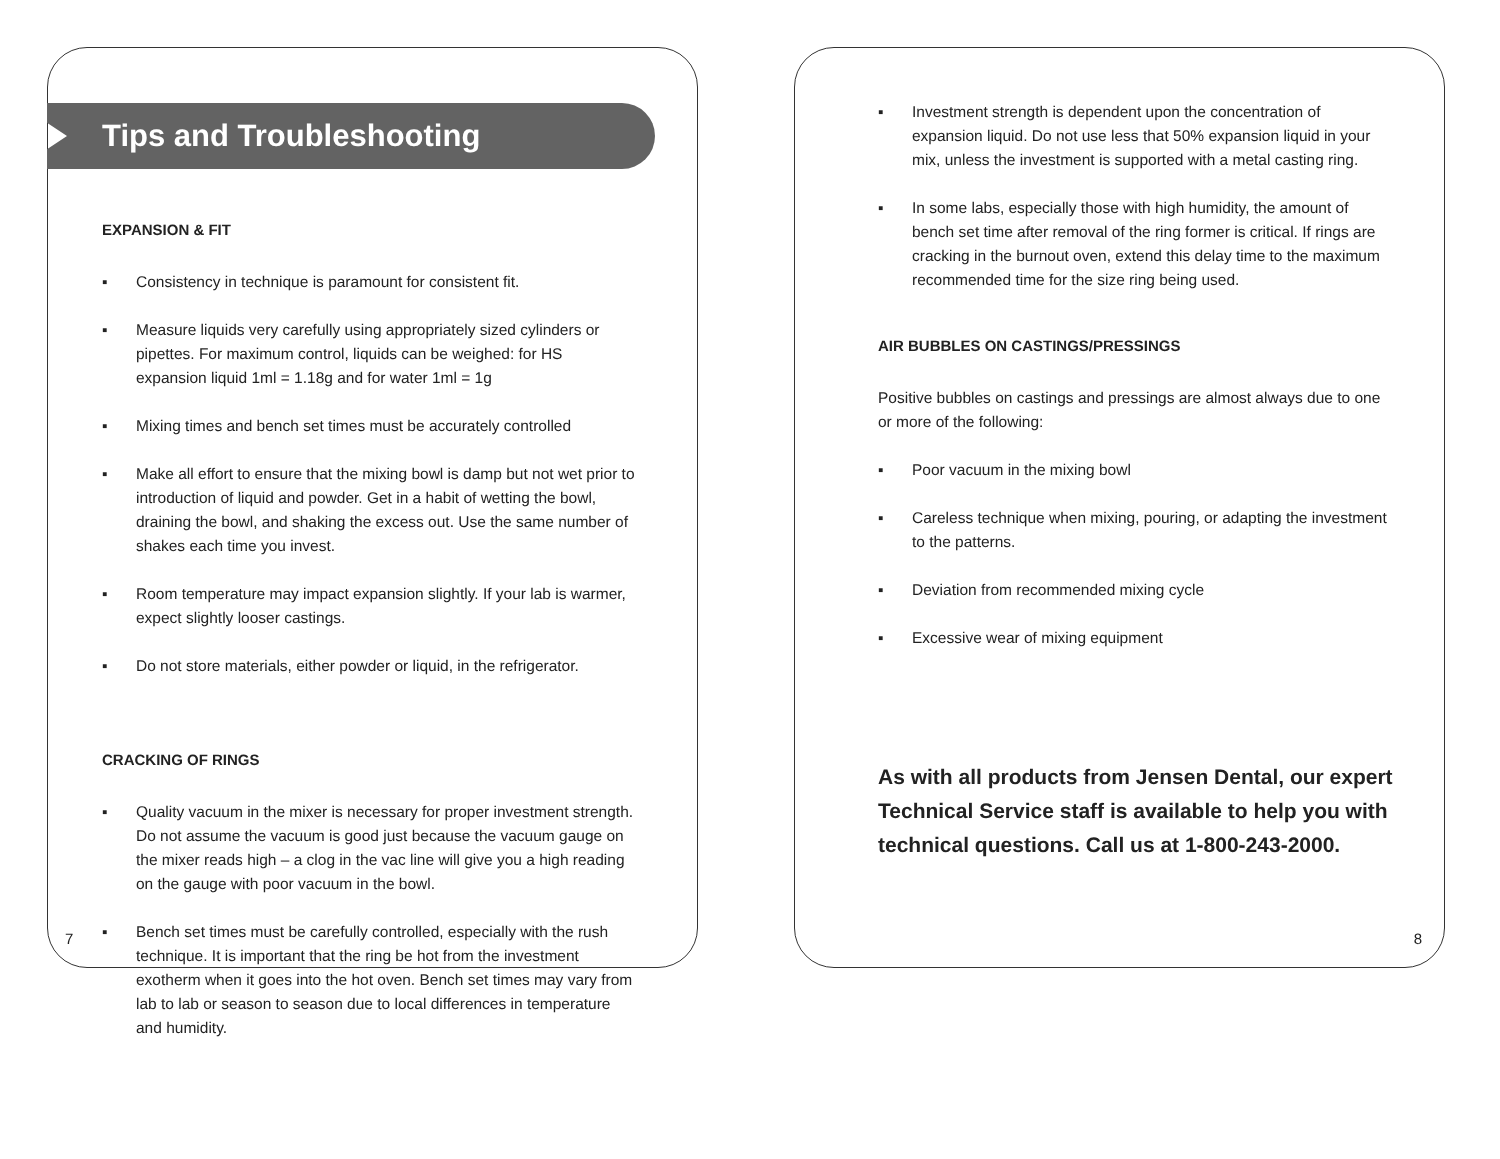Tips and Troubleshooting
EXPANSION & FIT
▪ Consistency in technique is paramount for consistent fit.
▪ Measure liquids very carefully using appropriately sized cylinders or pipettes. For maximum control, liquids can be weighed: for HS expansion liquid 1ml = 1.18g and for water 1ml = 1g
▪ Mixing times and bench set times must be accurately controlled
▪ Make all effort to ensure that the mixing bowl is damp but not wet prior to introduction of liquid and powder. Get in a habit of wetting the bowl, draining the bowl, and shaking the excess out. Use the same number of shakes each time you invest.
▪ Room temperature may impact expansion slightly. If your lab is warmer, expect slightly looser castings.
▪ Do not store materials, either powder or liquid, in the refrigerator.
CRACKING OF RINGS
▪ Quality vacuum in the mixer is necessary for proper investment strength. Do not assume the vacuum is good just because the vacuum gauge on the mixer reads high – a clog in the vac line will give you a high reading on the gauge with poor vacuum in the bowl.
▪ Bench set times must be carefully controlled, especially with the rush technique. It is important that the ring be hot from the investment exotherm when it goes into the hot oven. Bench set times may vary from lab to lab or season to season due to local differences in temperature and humidity.
7
▪ Investment strength is dependent upon the concentration of expansion liquid. Do not use less that 50% expansion liquid in your mix, unless the investment is supported with a metal casting ring.
▪ In some labs, especially those with high humidity, the amount of bench set time after removal of the ring former is critical. If rings are cracking in the burnout oven, extend this delay time to the maximum recommended time for the size ring being used.
AIR BUBBLES ON CASTINGS/PRESSINGS
Positive bubbles on castings and pressings are almost always due to one or more of the following:
▪ Poor vacuum in the mixing bowl
▪ Careless technique when mixing, pouring, or adapting the investment to the patterns.
▪ Deviation from recommended mixing cycle
▪ Excessive wear of mixing equipment
As with all products from Jensen Dental, our expert Technical Service staff is available to help you with technical questions. Call us at 1-800-243-2000.
8